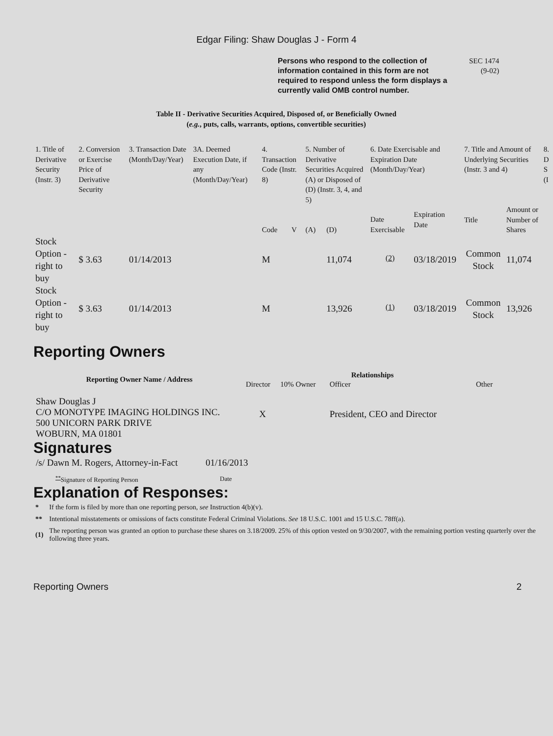Edgar Filing: Shaw Douglas J - Form 4
Persons who respond to the collection of information contained in this form are not required to respond unless the form displays a currently valid OMB control number. SEC 1474
(9-02)
Table II - Derivative Securities Acquired, Disposed of, or Beneficially Owned
(e.g., puts, calls, warrants, options, convertible securities)
| 1. Title of Derivative Security (Instr. 3) | 2. Conversion or Exercise Price of Derivative Security | 3. Transaction Date (Month/Day/Year) | 3A. Deemed Execution Date, if any (Month/Day/Year) | 4. Transaction Code (Instr. 8) | | 5. Number of Derivative Securities Acquired (A) or Disposed of (D) (Instr. 3, 4, and 5) | | 6. Date Exercisable and Expiration Date (Month/Day/Year) | | 7. Title and Amount of Underlying Securities (Instr. 3 and 4) | | 8. D S (I |
| | | | | Code | V | (A) | (D) | Date Exercisable | Expiration Date | Title | Amount or Number of Shares | |
| Stock Option - right to buy | $ 3.63 | 01/14/2013 | | M | | | 11,074 | <sup>(2)</sup> | 03/18/2019 | Common Stock | 11,074 | |
| Stock Option - right to buy | $ 3.63 | 01/14/2013 | | M | | | 13,926 | <sup>(1)</sup> | 03/18/2019 | Common Stock | 13,926 | |
Reporting Owners
| Reporting Owner Name / Address | Relationships | | | |
| --- | --- | --- | --- | --- |
| | Director | 10% Owner | Officer | Other |
| Shaw Douglas J C/O MONOTYPE IMAGING HOLDINGS INC. 500 UNICORN PARK DRIVE WOBURN, MA 01801 | X | | President, CEO and Director | |
Signatures
| /s/ Dawn M. Rogers, Attorney-in-Fact | 01/16/2013 |
| <sup>**</sup> Signature of Reporting Person | Date |
Explanation of Responses:
| * | If the form is filed by more than one reporting person, see Instruction 4(b)(v). |
| ** | Intentional misstatements or omissions of facts constitute Federal Criminal Violations. See 18 U.S.C. 1001 and 15 U.S.C. 78ff(a). |
| (1) | The reporting person was granted an option to purchase these shares on 3.18/2009. 25% of this option vested on 9/30/2007, with the remaining portion vesting quarterly over the following three years. |
Reporting Owners 2